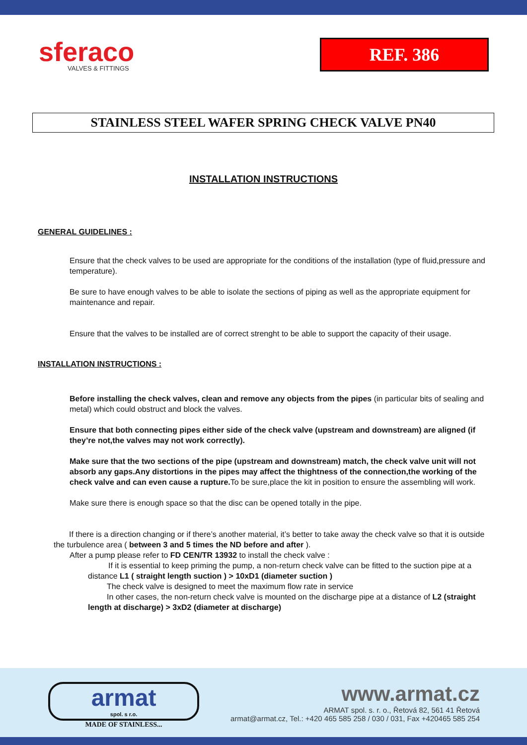sferaco
VALVES & FITTINGS
REF. 386
STAINLESS STEEL WAFER SPRING CHECK VALVE PN40
INSTALLATION INSTRUCTIONS
GENERAL GUIDELINES :
Ensure that the check valves to be used are appropriate for the conditions of the installation (type of fluid,pressure and temperature).
Be sure to have enough valves to be able to isolate the sections of piping as well as the appropriate equipment for maintenance and repair.
Ensure that the valves to be installed are of correct strenght to be able to support the capacity of their usage.
INSTALLATION INSTRUCTIONS :
Before installing the check valves, clean and remove any objects from the pipes (in particular bits of sealing and metal) which could obstruct and block the valves.
Ensure that both connecting pipes either side of the check valve (upstream and downstream) are aligned (if they’re not,the valves may not work correctly).
Make sure that the two sections of the pipe (upstream and downstream) match, the check valve unit will not absorb any gaps.Any distortions in the pipes may affect the thightness of the connection,the working of the check valve and can even cause a rupture. To be sure,place the kit in position to ensure the assembling will work.
Make sure there is enough space so that the disc can be opened totally in the pipe.
If there is a direction changing or if there’s another material, it’s better to take away the check valve so that it is outside the turbulence area ( between 3 and 5 times the ND before and after ).
After a pump please refer to FD CEN/TR 13932 to install the check valve :
If it is essential to keep priming the pump, a non-return check valve can be fitted to the suction pipe at a distance L1 ( straight length suction ) > 10xD1 (diameter suction )
The check valve is designed to meet the maximum flow rate in service
In other cases, the non-return check valve is mounted on the discharge pipe at a distance of L2 (straight length at discharge) > 3xD2 (diameter at discharge)
armat
spol. s r.o.
MADE OF STAINLESS...
www.armat.cz
ARMAT spol. s. r. o., Řetová 82, 561 41 Řetová
armat@armat.cz, Tel.: +420 465 585 258 / 030 / 031, Fax +420465 585 254